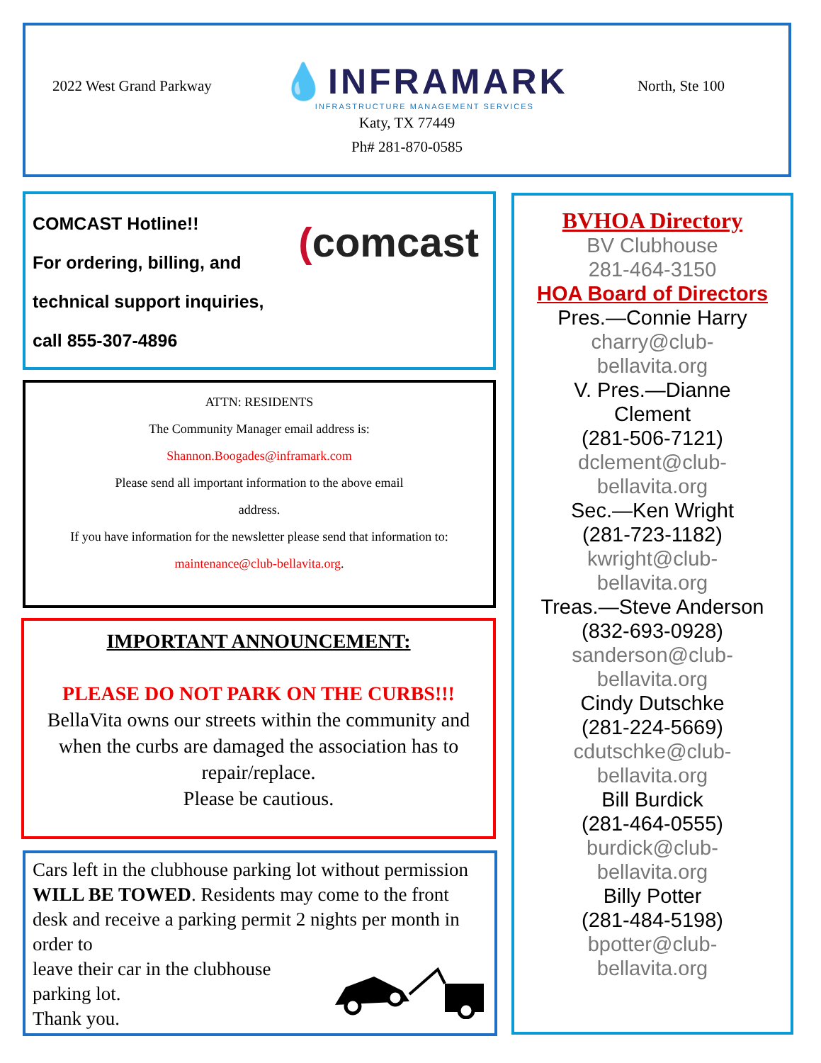2022 West Grand Parkway 💧INFRAMARK
INFRASTRUCTURE MANAGEMENT SERVICES North, Ste 100
Katy, TX 77449
Ph# 281-870-0585
COMCAST Hotline!!
For ordering, billing, and
technical support inquiries,
call 855-307-4896
(comcast
ATTN: RESIDENTS
The Community Manager email address is:
Shannon.Boogades@inframark.com
Please send all important information to the above email
address.
If you have information for the newsletter please send that information to:
maintenance@club-bellavita.org.
IMPORTANT ANNOUNCEMENT:
PLEASE DO NOT PARK ON THE CURBS!!!
BellaVita owns our streets within the community and when the curbs are damaged the association has to repair/replace.
Please be cautious.
Cars left in the clubhouse parking lot without permission WILL BE TOWED. Residents may come to the front desk and receive a parking permit 2 nights per month in order to
leave their car in the clubhouse
parking lot.
Thank you.
BVHOA Directory
BV Clubhouse
281-464-3150
HOA Board of Directors
Pres.—Connie Harry
charry@club-
bellavita.org
V. Pres.—Dianne
Clement
(281-506-7121)
dclement@club-
bellavita.org
Sec.—Ken Wright
(281-723-1182)
kwright@club-
bellavita.org
Treas.—Steve Anderson
(832-693-0928)
sanderson@club-
bellavita.org
Cindy Dutschke
(281-224-5669)
cdutschke@club-
bellavita.org
Bill Burdick
(281-464-0555)
burdick@club-
bellavita.org
Billy Potter
(281-484-5198)
bpotter@club-
bellavita.org